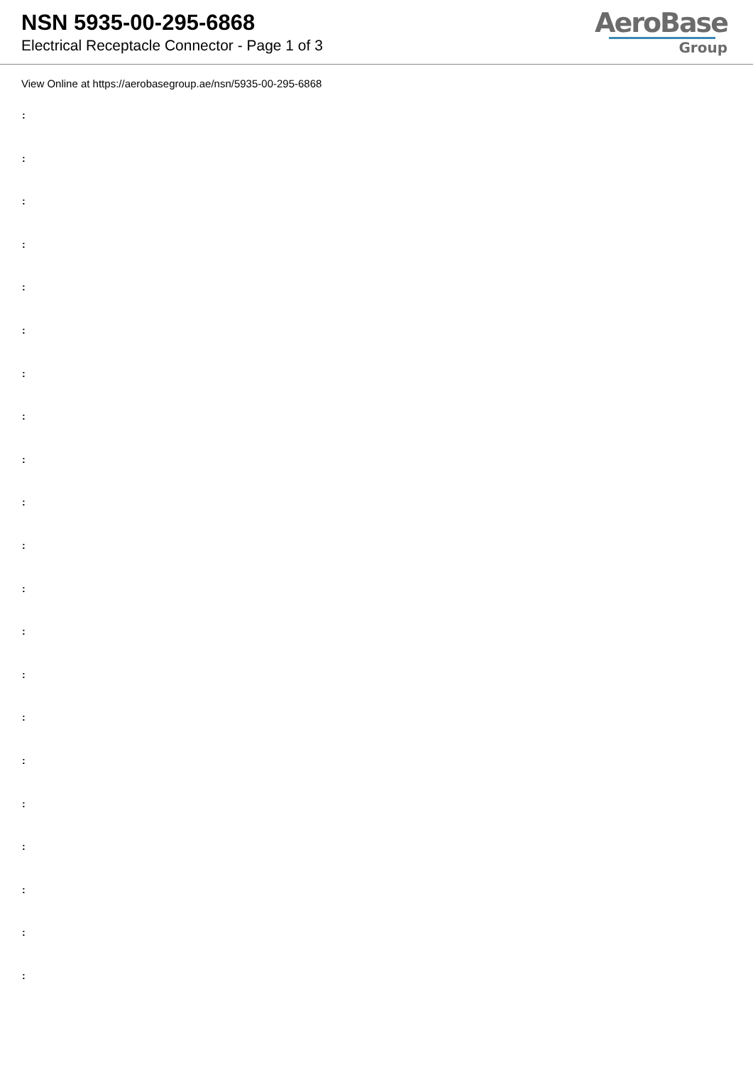NSN 5935-00-295-6868
Electrical Receptacle Connector - Page 1 of 3
AeroBase
Group
View Online at https://aerobasegroup.ae/nsn/5935-00-295-6868
:
:
:
:
:
:
:
:
:
:
:
:
:
:
:
:
:
:
:
:
: